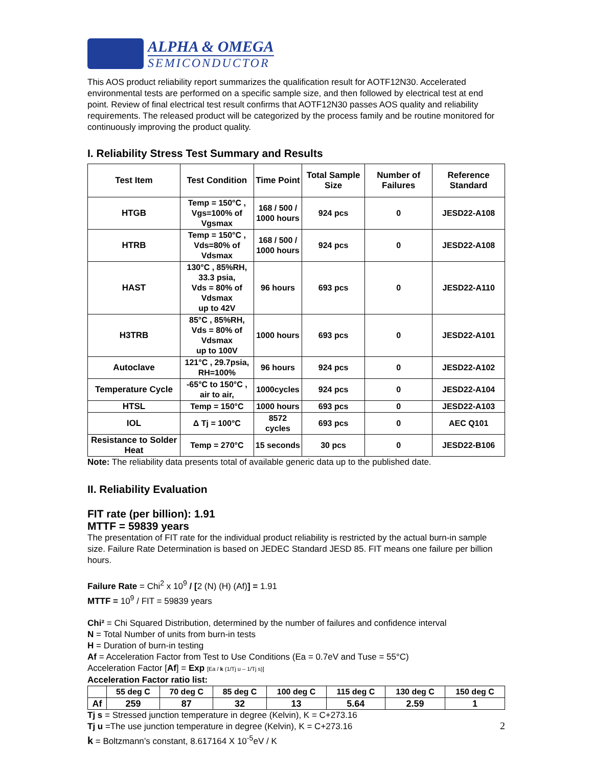ALPHA & OMEGA
SEMICONDUCTOR
This AOS product reliability report summarizes the qualification result for AOTF12N30. Accelerated environmental tests are performed on a specific sample size, and then followed by electrical test at end point. Review of final electrical test result confirms that AOTF12N30 passes AOS quality and reliability requirements. The released product will be categorized by the process family and be routine monitored for continuously improving the product quality.
I. Reliability Stress Test Summary and Results
| Test Item | Test Condition | Time Point | Total Sample Size | Number of Failures | Reference Standard |
| --- | --- | --- | --- | --- | --- |
| HTGB | Temp = 150°C , Vgs=100% of Vgsmax | 168 / 500 / 1000 hours | 924 pcs | 0 | JESD22-A108 |
| HTRB | Temp = 150°C , Vds=80% of Vdsmax | 168 / 500 / 1000 hours | 924 pcs | 0 | JESD22-A108 |
| HAST | 130°C , 85%RH, 33.3 psia, Vds = 80% of Vdsmax up to 42V | 96 hours | 693 pcs | 0 | JESD22-A110 |
| H3TRB | 85°C , 85%RH, Vds = 80% of Vdsmax up to 100V | 1000 hours | 693 pcs | 0 | JESD22-A101 |
| Autoclave | 121°C , 29.7psia, RH=100% | 96 hours | 924 pcs | 0 | JESD22-A102 |
| Temperature Cycle | -65°C to 150°C , air to air, | 1000cycles | 924 pcs | 0 | JESD22-A104 |
| HTSL | Temp = 150°C | 1000 hours | 693 pcs | 0 | JESD22-A103 |
| IOL | Δ Tj = 100°C | 8572 cycles | 693 pcs | 0 | AEC Q101 |
| Resistance to Solder Heat | Temp = 270°C | 15 seconds | 30 pcs | 0 | JESD22-B106 |
Note: The reliability data presents total of available generic data up to the published date.
II. Reliability Evaluation
FIT rate (per billion): 1.91
MTTF = 59839 years
The presentation of FIT rate for the individual product reliability is restricted by the actual burn-in sample size. Failure Rate Determination is based on JEDEC Standard JESD 85. FIT means one failure per billion hours.
Failure Rate = Chi<sup>2</sup> x 10<sup>9</sup> / [2 (N) (H) (Af)] = 1.91
MTTF = 10<sup>9</sup> / FIT = 59839 years
Chi² = Chi Squared Distribution, determined by the number of failures and confidence interval
N = Total Number of units from burn-in tests
H = Duration of burn-in testing
Af = Acceleration Factor from Test to Use Conditions (Ea = 0.7eV and Tuse = 55°C)
Acceleration Factor [Af] = Exp [Ea / k (1/Tj u – 1/Tj s)]
Acceleration Factor ratio list:
| | 55 deg C | 70 deg C | 85 deg C | 100 deg C | 115 deg C | 130 deg C | 150 deg C |
| --- | --- | --- | --- | --- | --- | --- | --- |
| Af | 259 | 87 | 32 | 13 | 5.64 | 2.59 | 1 |
Tj s = Stressed junction temperature in degree (Kelvin), K = C+273.16
Tj u =The use junction temperature in degree (Kelvin), K = C+273.16
k = Boltzmann’s constant, 8.617164 X 10<sup>-5</sup>eV / K
2